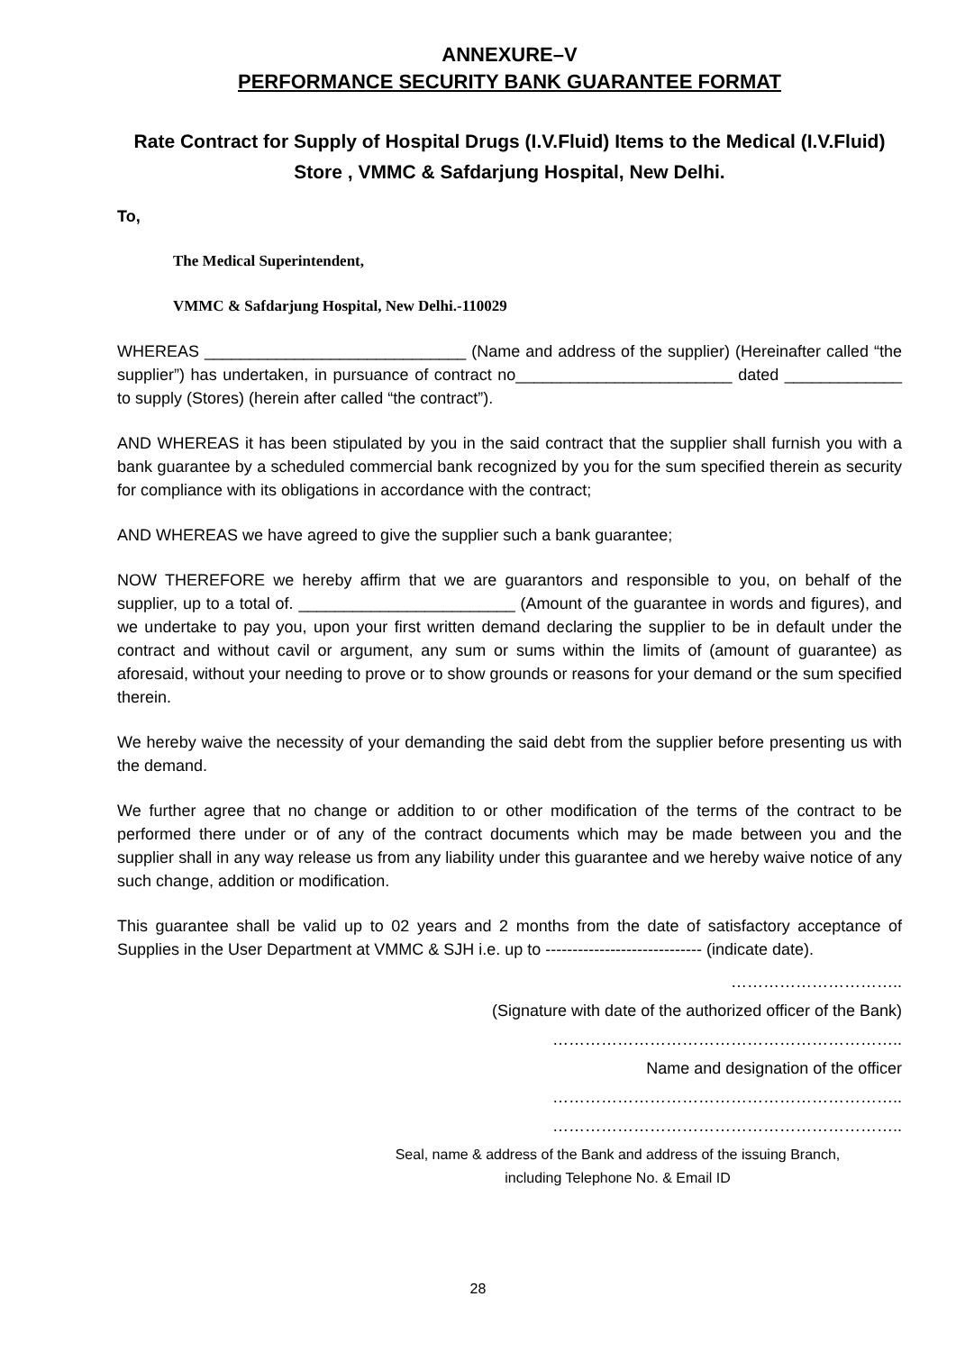ANNEXURE–V
PERFORMANCE SECURITY BANK GUARANTEE FORMAT
Rate Contract for Supply of Hospital Drugs (I.V.Fluid) Items to the Medical (I.V.Fluid) Store , VMMC & Safdarjung Hospital, New Delhi.
To,
The Medical Superintendent,
VMMC & Safdarjung Hospital, New Delhi.-110029
WHEREAS _____________________________ (Name and address of the supplier) (Hereinafter called “the supplier”) has undertaken, in pursuance of contract no________________________ dated _____________ to supply (Stores) (herein after called “the contract”).
AND WHEREAS it has been stipulated by you in the said contract that the supplier shall furnish you with a bank guarantee by a scheduled commercial bank recognized by you for the sum specified therein as security for compliance with its obligations in accordance with the contract;
AND WHEREAS we have agreed to give the supplier such a bank guarantee;
NOW THEREFORE we hereby affirm that we are guarantors and responsible to you, on behalf of the supplier, up to a total of. ________________________ (Amount of the guarantee in words and figures), and we undertake to pay you, upon your first written demand declaring the supplier to be in default under the contract and without cavil or argument, any sum or sums within the limits of (amount of guarantee) as aforesaid, without your needing to prove or to show grounds or reasons for your demand or the sum specified therein.
We hereby waive the necessity of your demanding the said debt from the supplier before presenting us with the demand.
We further agree that no change or addition to or other modification of the terms of the contract to be performed there under or of any of the contract documents which may be made between you and the supplier shall in any way release us from any liability under this guarantee and we hereby waive notice of any such change, addition or modification.
This guarantee shall be valid up to 02 years and 2 months from the date of satisfactory acceptance of Supplies in the User Department at VMMC & SJH i.e. up to ----------------------------- (indicate date).
…………………………..
(Signature with date of the authorized officer of the Bank)
………………………………………………………..
Name and designation of the officer
………………………………………………………..
………………………………………………………..
Seal, name & address of the Bank and address of the issuing Branch,
including Telephone No. & Email ID
28